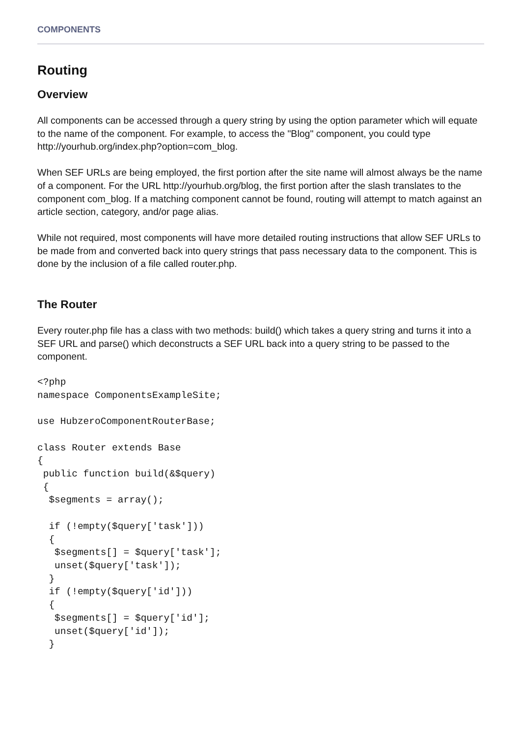COMPONENTS
Routing
Overview
All components can be accessed through a query string by using the option parameter which will equate to the name of the component. For example, to access the "Blog" component, you could type http://yourhub.org/index.php?option=com_blog.
When SEF URLs are being employed, the first portion after the site name will almost always be the name of a component. For the URL http://yourhub.org/blog, the first portion after the slash translates to the component com_blog. If a matching component cannot be found, routing will attempt to match against an article section, category, and/or page alias.
While not required, most components will have more detailed routing instructions that allow SEF URLs to be made from and converted back into query strings that pass necessary data to the component. This is done by the inclusion of a file called router.php.
The Router
Every router.php file has a class with two methods: build() which takes a query string and turns it into a SEF URL and parse() which deconstructs a SEF URL back into a query string to be passed to the component.
<?php
namespace ComponentsExampleSite;

use HubzeroComponentRouterBase;

class Router extends Base
{
 public function build(&$query)
 {
  $segments = array();

  if (!empty($query['task']))
  {
   $segments[] = $query['task'];
   unset($query['task']);
  }
  if (!empty($query['id']))
  {
   $segments[] = $query['id'];
   unset($query['id']);
  }